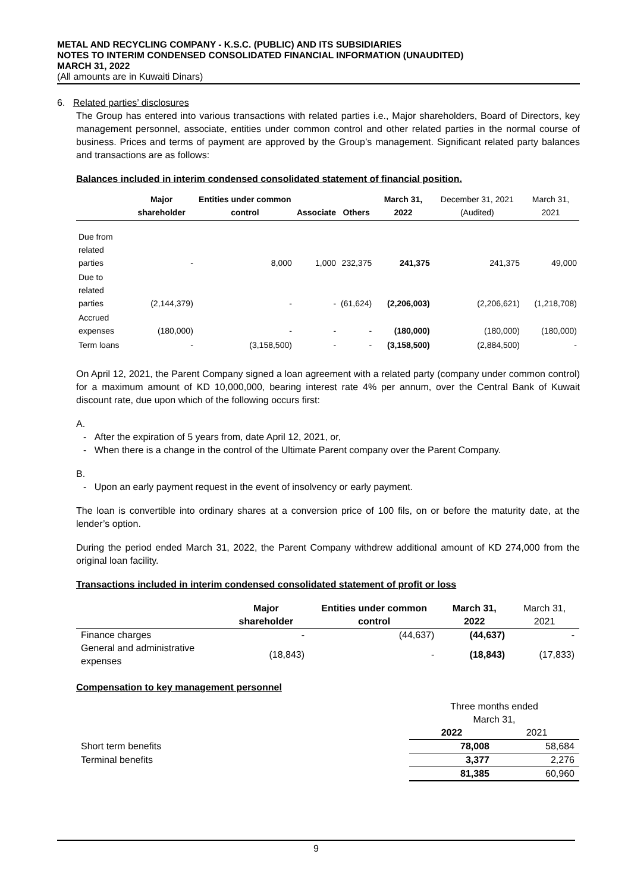METAL AND RECYCLING COMPANY - K.S.C. (PUBLIC) AND ITS SUBSIDIARIES
NOTES TO INTERIM CONDENSED CONSOLIDATED FINANCIAL INFORMATION (UNAUDITED)
MARCH 31, 2022
(All amounts are in Kuwaiti Dinars)
6. Related parties’ disclosures
The Group has entered into various transactions with related parties i.e., Major shareholders, Board of Directors, key management personnel, associate, entities under common control and other related parties in the normal course of business. Prices and terms of payment are approved by the Group’s management. Significant related party balances and transactions are as follows:
Balances included in interim condensed consolidated statement of financial position.
| | Major shareholder | Entities under common control | Associate | Others | March 31, 2022 | December 31, 2021 (Audited) | March 31, 2021 |
| --- | --- | --- | --- | --- | --- | --- | --- |
| Due from related parties | - | 8,000 | 1,000 | 232,375 | 241,375 | 241,375 | 49,000 |
| Due to related parties | (2,144,379) | - | - | (61,624) | (2,206,003) | (2,206,621) | (1,218,708) |
| Accrued expenses | (180,000) | - | - | - | (180,000) | (180,000) | (180,000) |
| Term loans | - | (3,158,500) | - | - | (3,158,500) | (2,884,500) | - |
On April 12, 2021, the Parent Company signed a loan agreement with a related party (company under common control) for a maximum amount of KD 10,000,000, bearing interest rate 4% per annum, over the Central Bank of Kuwait discount rate, due upon which of the following occurs first:
A.
- After the expiration of 5 years from, date April 12, 2021, or,
- When there is a change in the control of the Ultimate Parent company over the Parent Company.
B.
- Upon an early payment request in the event of insolvency or early payment.
The loan is convertible into ordinary shares at a conversion price of 100 fils, on or before the maturity date, at the lender’s option.
During the period ended March 31, 2022, the Parent Company withdrew additional amount of KD 274,000 from the original loan facility.
Transactions included in interim condensed consolidated statement of profit or loss
| | Major shareholder | Entities under common control | March 31, 2022 | March 31, 2021 |
| --- | --- | --- | --- | --- |
| Finance charges | - | (44,637) | (44,637) | - |
| General and administrative expenses | (18,843) | - | (18,843) | (17,833) |
Compensation to key management personnel
| | Three months ended March 31, | |
| | 2022 | 2021 |
| Short term benefits | 78,008 | 58,684 |
| Terminal benefits | 3,377 | 2,276 |
| | 81,385 | 60,960 |
9